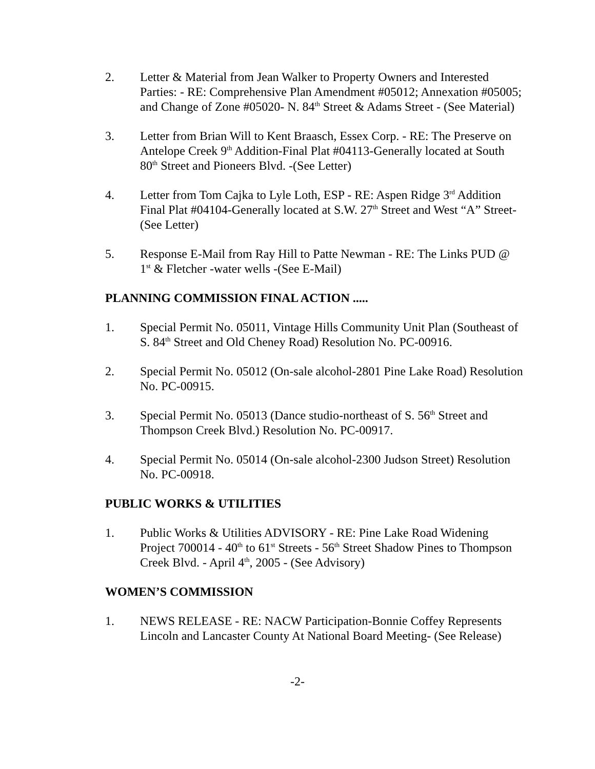2. Letter & Material from Jean Walker to Property Owners and Interested Parties: - RE: Comprehensive Plan Amendment #05012; Annexation #05005; and Change of Zone #05020- N. 84<sup>th</sup> Street & Adams Street - (See Material)
3. Letter from Brian Will to Kent Braasch, Essex Corp. - RE: The Preserve on Antelope Creek 9<sup>th</sup> Addition-Final Plat #04113-Generally located at South 80<sup>th</sup> Street and Pioneers Blvd. -(See Letter)
4. Letter from Tom Cajka to Lyle Loth, ESP - RE: Aspen Ridge 3<sup>rd</sup> Addition Final Plat #04104-Generally located at S.W. 27<sup>th</sup> Street and West “A” Street-(See Letter)
5. Response E-Mail from Ray Hill to Patte Newman - RE: The Links PUD @ 1<sup>st</sup> & Fletcher -water wells -(See E-Mail)
PLANNING COMMISSION FINAL ACTION .....
1. Special Permit No. 05011, Vintage Hills Community Unit Plan (Southeast of S. 84<sup>th</sup> Street and Old Cheney Road) Resolution No. PC-00916.
2. Special Permit No. 05012 (On-sale alcohol-2801 Pine Lake Road) Resolution No. PC-00915.
3. Special Permit No. 05013 (Dance studio-northeast of S. 56<sup>th</sup> Street and Thompson Creek Blvd.) Resolution No. PC-00917.
4. Special Permit No. 05014 (On-sale alcohol-2300 Judson Street) Resolution No. PC-00918.
PUBLIC WORKS & UTILITIES
1. Public Works & Utilities ADVISORY - RE: Pine Lake Road Widening Project 700014 - 40<sup>th</sup> to 61<sup>st</sup> Streets - 56<sup>th</sup> Street Shadow Pines to Thompson Creek Blvd. - April 4<sup>th</sup>, 2005 - (See Advisory)
WOMEN’S COMMISSION
1. NEWS RELEASE - RE: NACW Participation-Bonnie Coffey Represents Lincoln and Lancaster County At National Board Meeting- (See Release)
-2-